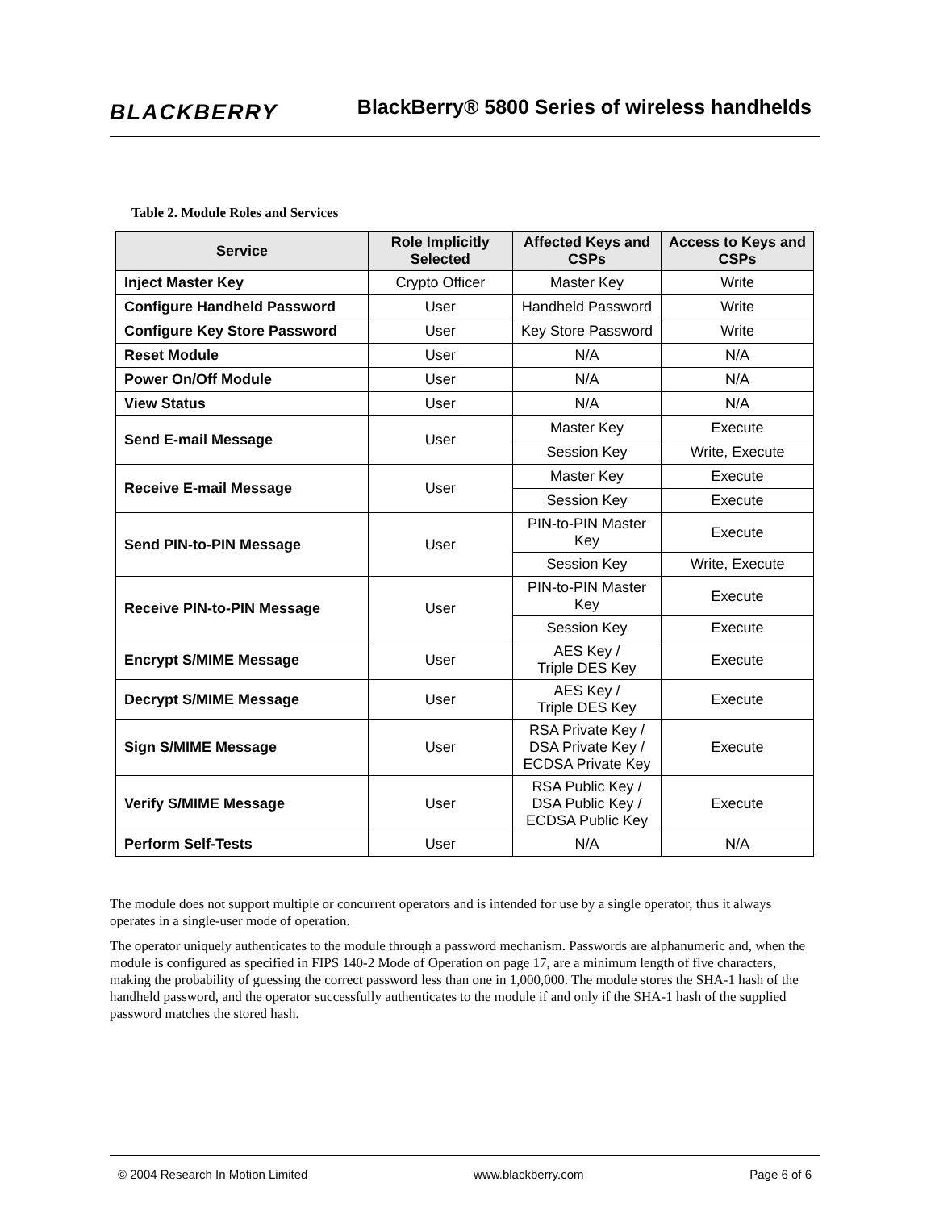BLACKBERRY
BlackBerry® 5800 Series of wireless handhelds
Table 2. Module Roles and Services
| Service | Role Implicitly Selected | Affected Keys and CSPs | Access to Keys and CSPs |
| --- | --- | --- | --- |
| Inject Master Key | Crypto Officer | Master Key | Write |
| Configure Handheld Password | User | Handheld Password | Write |
| Configure Key Store Password | User | Key Store Password | Write |
| Reset Module | User | N/A | N/A |
| Power On/Off Module | User | N/A | N/A |
| View Status | User | N/A | N/A |
| Send E-mail Message | User | Master Key | Execute |
| | | Session Key | Write, Execute |
| Receive E-mail Message | User | Master Key | Execute |
| | | Session Key | Execute |
| Send PIN-to-PIN Message | User | PIN-to-PIN Master Key | Execute |
| | | Session Key | Write, Execute |
| Receive PIN-to-PIN Message | User | PIN-to-PIN Master Key | Execute |
| | | Session Key | Execute |
| Encrypt S/MIME Message | User | AES Key / Triple DES Key | Execute |
| Decrypt S/MIME Message | User | AES Key / Triple DES Key | Execute |
| Sign S/MIME Message | User | RSA Private Key / DSA Private Key / ECDSA Private Key | Execute |
| Verify S/MIME Message | User | RSA Public Key / DSA Public Key / ECDSA Public Key | Execute |
| Perform Self-Tests | User | N/A | N/A |
The module does not support multiple or concurrent operators and is intended for use by a single operator, thus it always operates in a single-user mode of operation.
The operator uniquely authenticates to the module through a password mechanism. Passwords are alphanumeric and, when the module is configured as specified in FIPS 140-2 Mode of Operation on page 17, are a minimum length of five characters, making the probability of guessing the correct password less than one in 1,000,000. The module stores the SHA-1 hash of the handheld password, and the operator successfully authenticates to the module if and only if the SHA-1 hash of the supplied password matches the stored hash.
© 2004 Research In Motion Limited www.blackberry.com Page 6 of 6